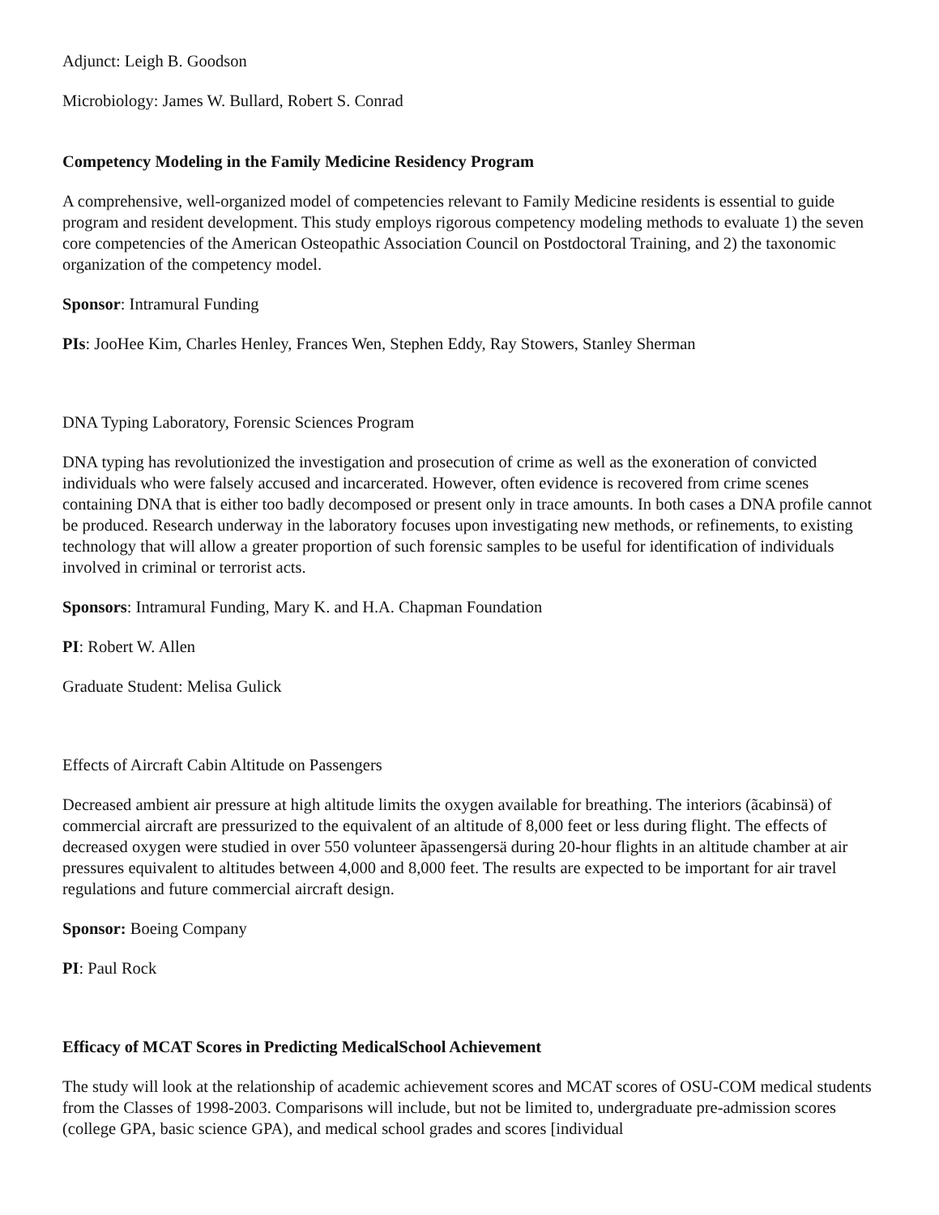Adjunct: Leigh B. Goodson
Microbiology: James W. Bullard, Robert S. Conrad
Competency Modeling in the Family Medicine Residency Program
A comprehensive, well-organized model of competencies relevant to Family Medicine residents is essential to guide program and resident development. This study employs rigorous competency modeling methods to evaluate 1) the seven core competencies of the American Osteopathic Association Council on Postdoctoral Training, and 2) the taxonomic organization of the competency model.
Sponsor: Intramural Funding
PIs: JooHee Kim, Charles Henley, Frances Wen, Stephen Eddy, Ray Stowers, Stanley Sherman
DNA Typing Laboratory, Forensic Sciences Program
DNA typing has revolutionized the investigation and prosecution of crime as well as the exoneration of convicted individuals who were falsely accused and incarcerated. However, often evidence is recovered from crime scenes containing DNA that is either too badly decomposed or present only in trace amounts. In both cases a DNA profile cannot be produced. Research underway in the laboratory focuses upon investigating new methods, or refinements, to existing technology that will allow a greater proportion of such forensic samples to be useful for identification of individuals involved in criminal or terrorist acts.
Sponsors: Intramural Funding, Mary K. and H.A. Chapman Foundation
PI: Robert W. Allen
Graduate Student: Melisa Gulick
Effects of Aircraft Cabin Altitude on Passengers
Decreased ambient air pressure at high altitude limits the oxygen available for breathing. The interiors (ãcabinsä) of commercial aircraft are pressurized to the equivalent of an altitude of 8,000 feet or less during flight. The effects of decreased oxygen were studied in over 550 volunteer ãpassengersä during 20-hour flights in an altitude chamber at air pressures equivalent to altitudes between 4,000 and 8,000 feet. The results are expected to be important for air travel regulations and future commercial aircraft design.
Sponsor: Boeing Company
PI: Paul Rock
Efficacy of MCAT Scores in Predicting MedicalSchool Achievement
The study will look at the relationship of academic achievement scores and MCAT scores of OSU-COM medical students from the Classes of 1998-2003. Comparisons will include, but not be limited to, undergraduate pre-admission scores (college GPA, basic science GPA), and medical school grades and scores [individual